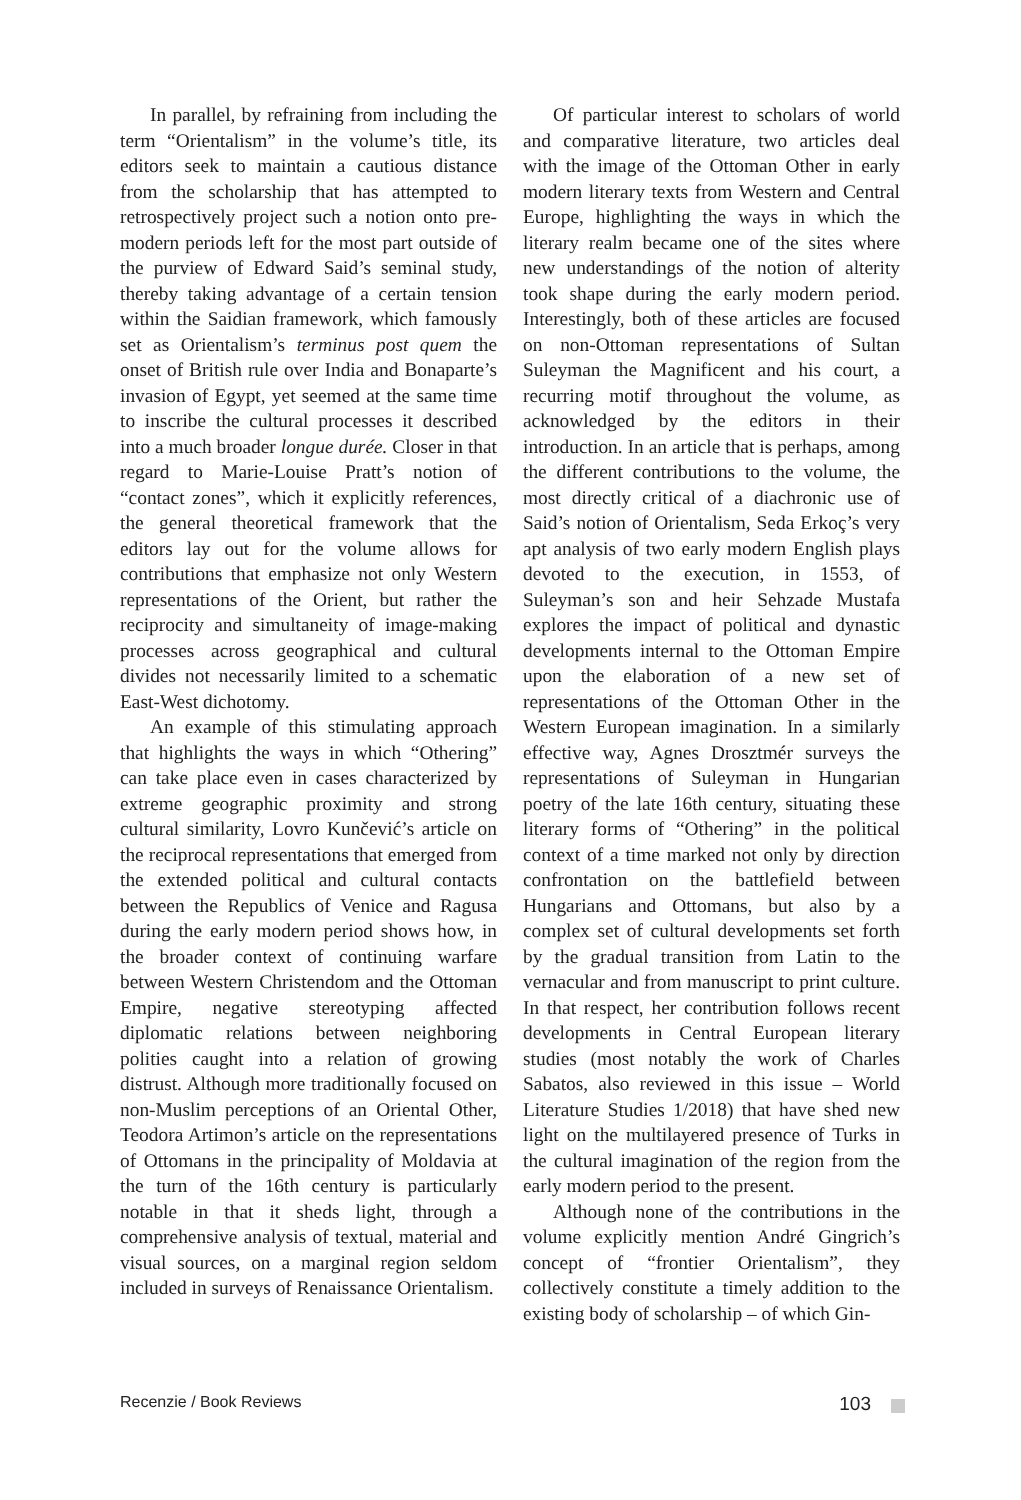In parallel, by refraining from including the term “Orientalism” in the volume’s title, its editors seek to maintain a cautious distance from the scholarship that has attempted to retrospectively project such a notion onto pre-modern periods left for the most part outside of the purview of Edward Said’s seminal study, thereby taking advantage of a certain tension within the Saidian framework, which famously set as Orientalism’s terminus post quem the onset of British rule over India and Bonaparte’s invasion of Egypt, yet seemed at the same time to inscribe the cultural processes it described into a much broader longue durée. Closer in that regard to Marie-Louise Pratt’s notion of “contact zones”, which it explicitly references, the general theoretical framework that the editors lay out for the volume allows for contributions that emphasize not only Western representations of the Orient, but rather the reciprocity and simultaneity of image-making processes across geographical and cultural divides not necessarily limited to a schematic East-West dichotomy.
An example of this stimulating approach that highlights the ways in which “Othering” can take place even in cases characterized by extreme geographic proximity and strong cultural similarity, Lovro Kunčević’s article on the reciprocal representations that emerged from the extended political and cultural contacts between the Republics of Venice and Ragusa during the early modern period shows how, in the broader context of continuing warfare between Western Christendom and the Ottoman Empire, negative stereotyping affected diplomatic relations between neighboring polities caught into a relation of growing distrust. Although more traditionally focused on non-Muslim perceptions of an Oriental Other, Teodora Artimon’s article on the representations of Ottomans in the principality of Moldavia at the turn of the 16th century is particularly notable in that it sheds light, through a comprehensive analysis of textual, material and visual sources, on a marginal region seldom included in surveys of Renaissance Orientalism.
Of particular interest to scholars of world and comparative literature, two articles deal with the image of the Ottoman Other in early modern literary texts from Western and Central Europe, highlighting the ways in which the literary realm became one of the sites where new understandings of the notion of alterity took shape during the early modern period. Interestingly, both of these articles are focused on non-Ottoman representations of Sultan Suleyman the Magnificent and his court, a recurring motif throughout the volume, as acknowledged by the editors in their introduction. In an article that is perhaps, among the different contributions to the volume, the most directly critical of a diachronic use of Said’s notion of Orientalism, Seda Erkoç’s very apt analysis of two early modern English plays devoted to the execution, in 1553, of Suleyman’s son and heir Sehzade Mustafa explores the impact of political and dynastic developments internal to the Ottoman Empire upon the elaboration of a new set of representations of the Ottoman Other in the Western European imagination. In a similarly effective way, Agnes Drosztmér surveys the representations of Suleyman in Hungarian poetry of the late 16th century, situating these literary forms of “Othering” in the political context of a time marked not only by direction confrontation on the battlefield between Hungarians and Ottomans, but also by a complex set of cultural developments set forth by the gradual transition from Latin to the vernacular and from manuscript to print culture. In that respect, her contribution follows recent developments in Central European literary studies (most notably the work of Charles Sabatos, also reviewed in this issue – World Literature Studies 1/2018) that have shed new light on the multilayered presence of Turks in the cultural imagination of the region from the early modern period to the present.
Although none of the contributions in the volume explicitly mention André Gingrich’s concept of “frontier Orientalism”, they collectively constitute a timely addition to the existing body of scholarship – of which Gin-
Recenzie / Book Reviews 103